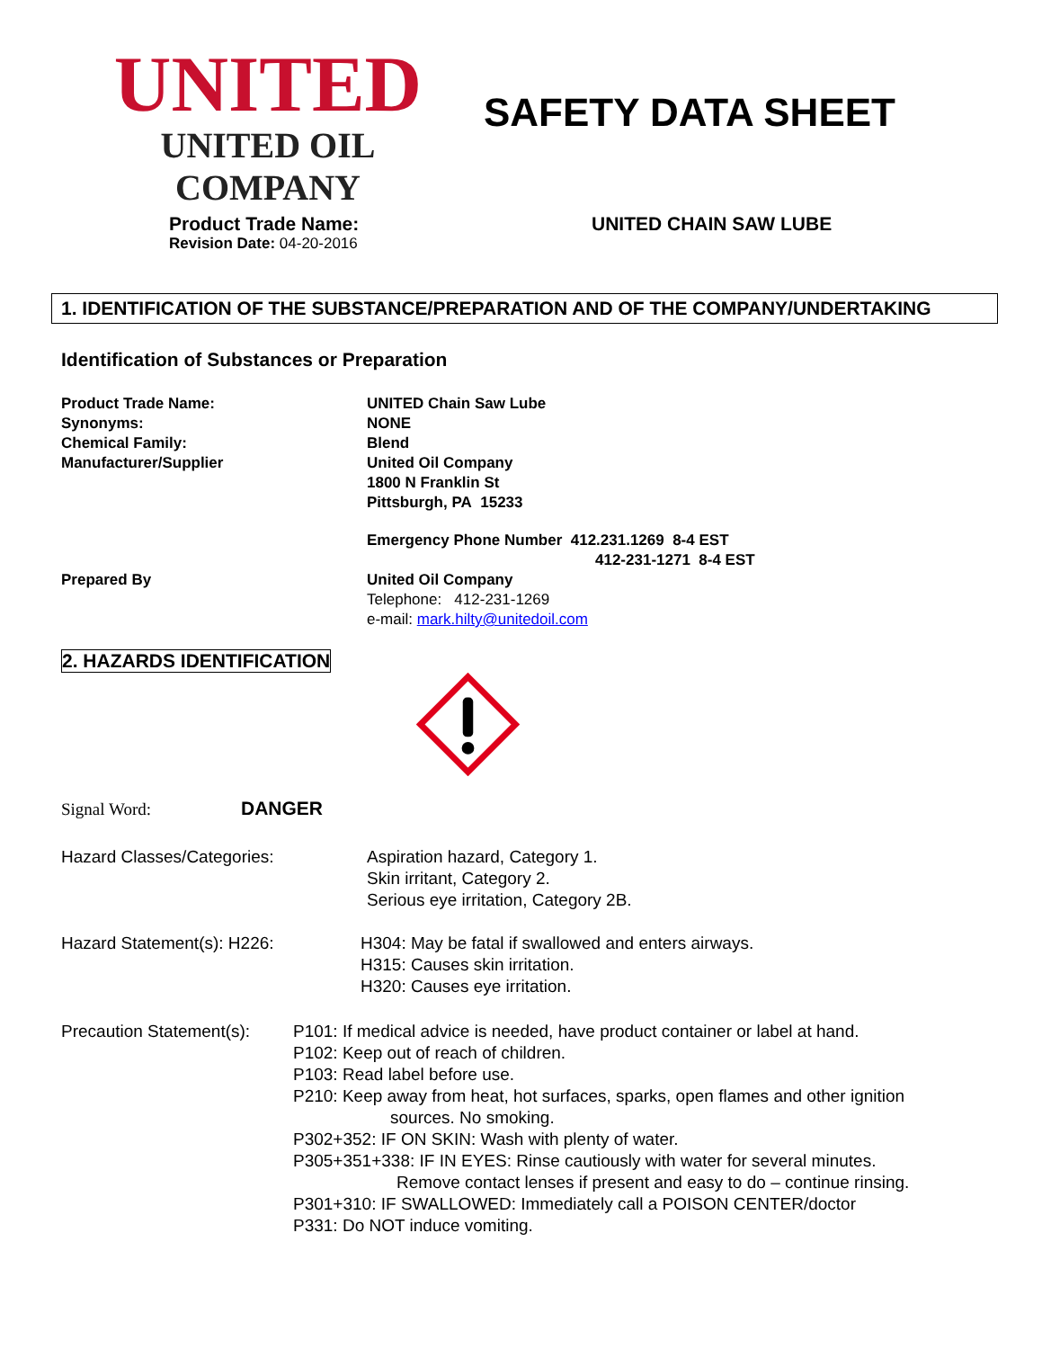UNITED
UNITED OIL COMPANY
SAFETY DATA SHEET
Product Trade Name:
Revision Date: 04-20-2016
UNITED CHAIN SAW LUBE
1. IDENTIFICATION OF THE SUBSTANCE/PREPARATION AND OF THE COMPANY/UNDERTAKING
Identification of Substances or Preparation
Product Trade Name: UNITED Chain Saw Lube
Synonyms: NONE
Chemical Family: Blend
Manufacturer/Supplier United Oil Company
1800 N Franklin St
Pittsburgh, PA 15233
Emergency Phone Number 412.231.1269 8-4 EST
412-231-1271 8-4 EST
Prepared By United Oil Company
Telephone: 412-231-1269
e-mail: mark.hilty@unitedoil.com
2. HAZARDS IDENTIFICATION
Signal Word: DANGER
Hazard Classes/Categories: Aspiration hazard, Category 1.
Skin irritant, Category 2.
Serious eye irritation, Category 2B.
Hazard Statement(s): H226: H304: May be fatal if swallowed and enters airways.
H315: Causes skin irritation.
H320: Causes eye irritation.
Precaution Statement(s):
P101: If medical advice is needed, have product container or label at hand.
P102: Keep out of reach of children.
P103: Read label before use.
P210: Keep away from heat, hot surfaces, sparks, open flames and other ignition
sources. No smoking.
P302+352: IF ON SKIN: Wash with plenty of water.
P305+351+338: IF IN EYES: Rinse cautiously with water for several minutes.
Remove contact lenses if present and easy to do – continue rinsing.
P301+310: IF SWALLOWED: Immediately call a POISON CENTER/doctor
P331: Do NOT induce vomiting.